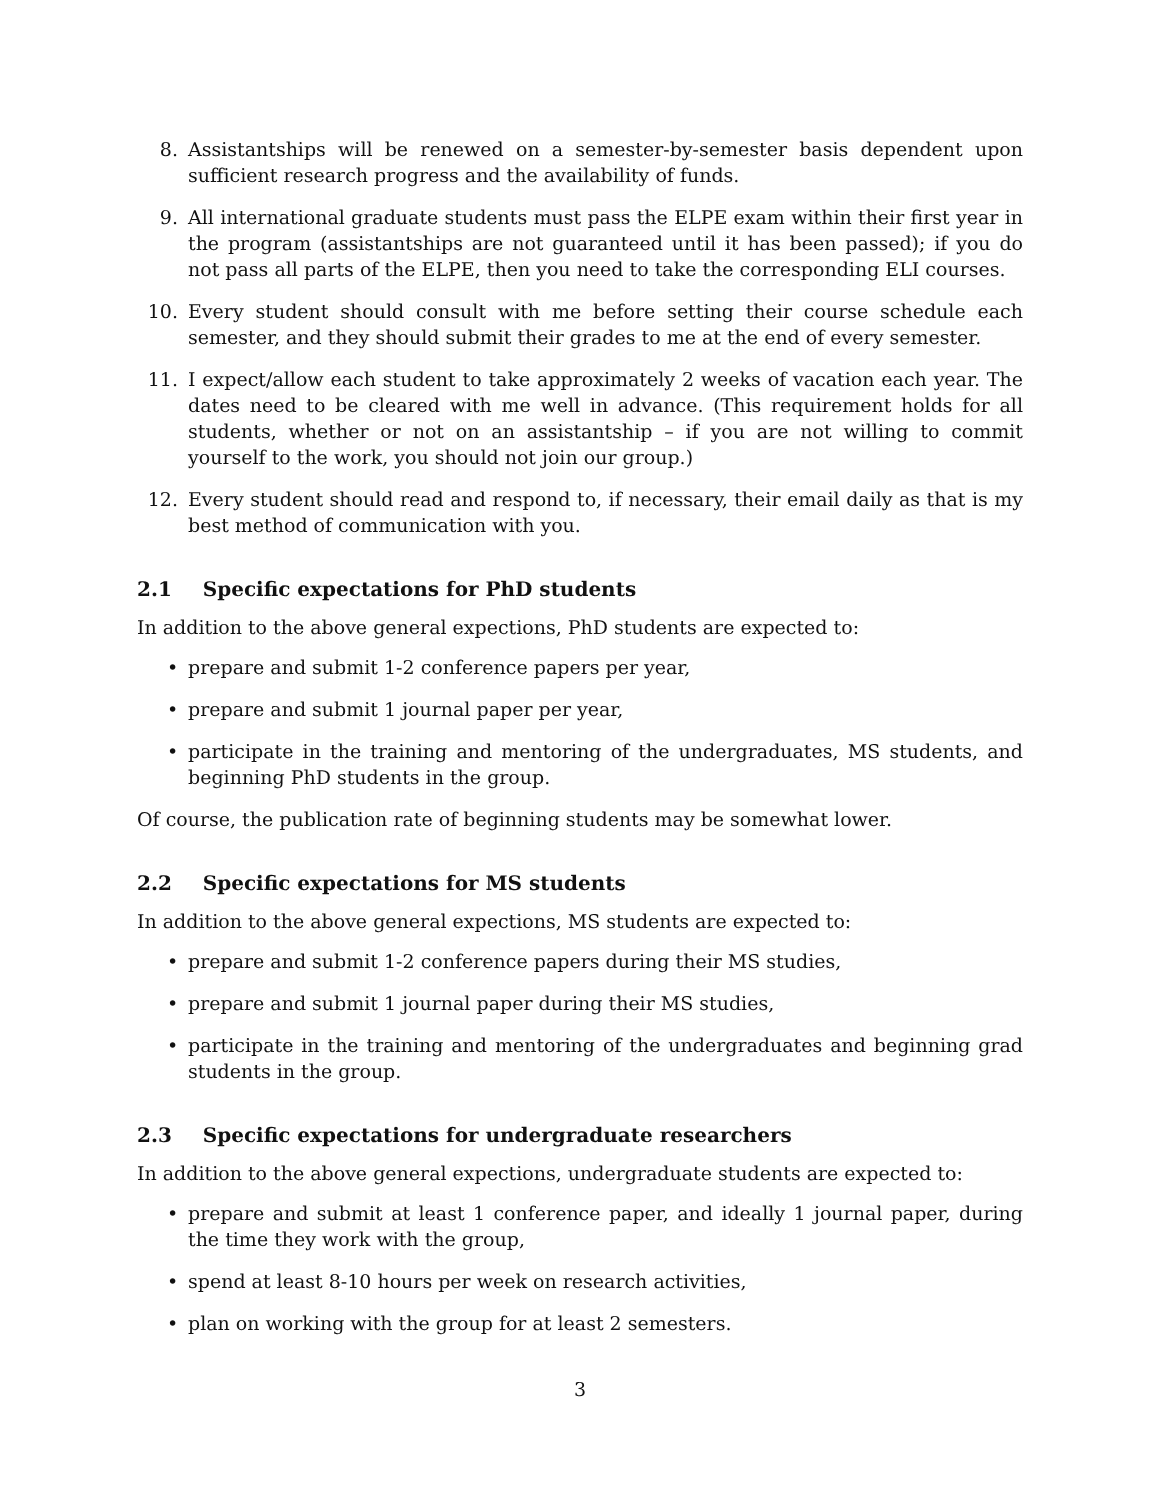8. Assistantships will be renewed on a semester-by-semester basis dependent upon sufficient research progress and the availability of funds.
9. All international graduate students must pass the ELPE exam within their first year in the program (assistantships are not guaranteed until it has been passed); if you do not pass all parts of the ELPE, then you need to take the corresponding ELI courses.
10. Every student should consult with me before setting their course schedule each semester, and they should submit their grades to me at the end of every semester.
11. I expect/allow each student to take approximately 2 weeks of vacation each year. The dates need to be cleared with me well in advance. (This requirement holds for all students, whether or not on an assistantship – if you are not willing to commit yourself to the work, you should not join our group.)
12. Every student should read and respond to, if necessary, their email daily as that is my best method of communication with you.
2.1 Specific expectations for PhD students
In addition to the above general expections, PhD students are expected to:
• prepare and submit 1-2 conference papers per year,
• prepare and submit 1 journal paper per year,
• participate in the training and mentoring of the undergraduates, MS students, and beginning PhD students in the group.
Of course, the publication rate of beginning students may be somewhat lower.
2.2 Specific expectations for MS students
In addition to the above general expections, MS students are expected to:
• prepare and submit 1-2 conference papers during their MS studies,
• prepare and submit 1 journal paper during their MS studies,
• participate in the training and mentoring of the undergraduates and beginning grad students in the group.
2.3 Specific expectations for undergraduate researchers
In addition to the above general expections, undergraduate students are expected to:
• prepare and submit at least 1 conference paper, and ideally 1 journal paper, during the time they work with the group,
• spend at least 8-10 hours per week on research activities,
• plan on working with the group for at least 2 semesters.
3